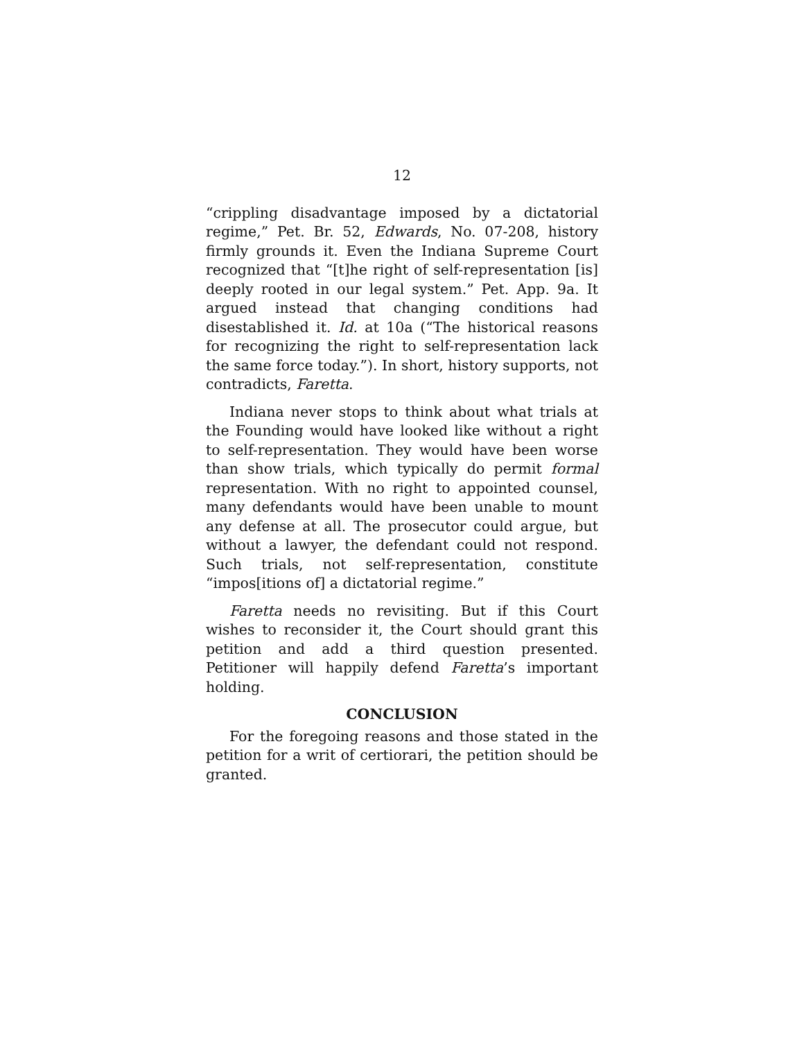12
“crippling disadvantage imposed by a dictatorial regime,” Pet. Br. 52, Edwards, No. 07-208, history firmly grounds it. Even the Indiana Supreme Court recognized that “[t]he right of self-representation [is] deeply rooted in our legal system.” Pet. App. 9a. It argued instead that changing conditions had disestablished it. Id. at 10a (“The historical reasons for recognizing the right to self-representation lack the same force today.”). In short, history supports, not contradicts, Faretta.
Indiana never stops to think about what trials at the Founding would have looked like without a right to self-representation. They would have been worse than show trials, which typically do permit formal representation. With no right to appointed counsel, many defendants would have been unable to mount any defense at all. The prosecutor could argue, but without a lawyer, the defendant could not respond. Such trials, not self-representation, constitute “impos[itions of] a dictatorial regime.”
Faretta needs no revisiting. But if this Court wishes to reconsider it, the Court should grant this petition and add a third question presented. Petitioner will happily defend Faretta’s important holding.
CONCLUSION
For the foregoing reasons and those stated in the petition for a writ of certiorari, the petition should be granted.